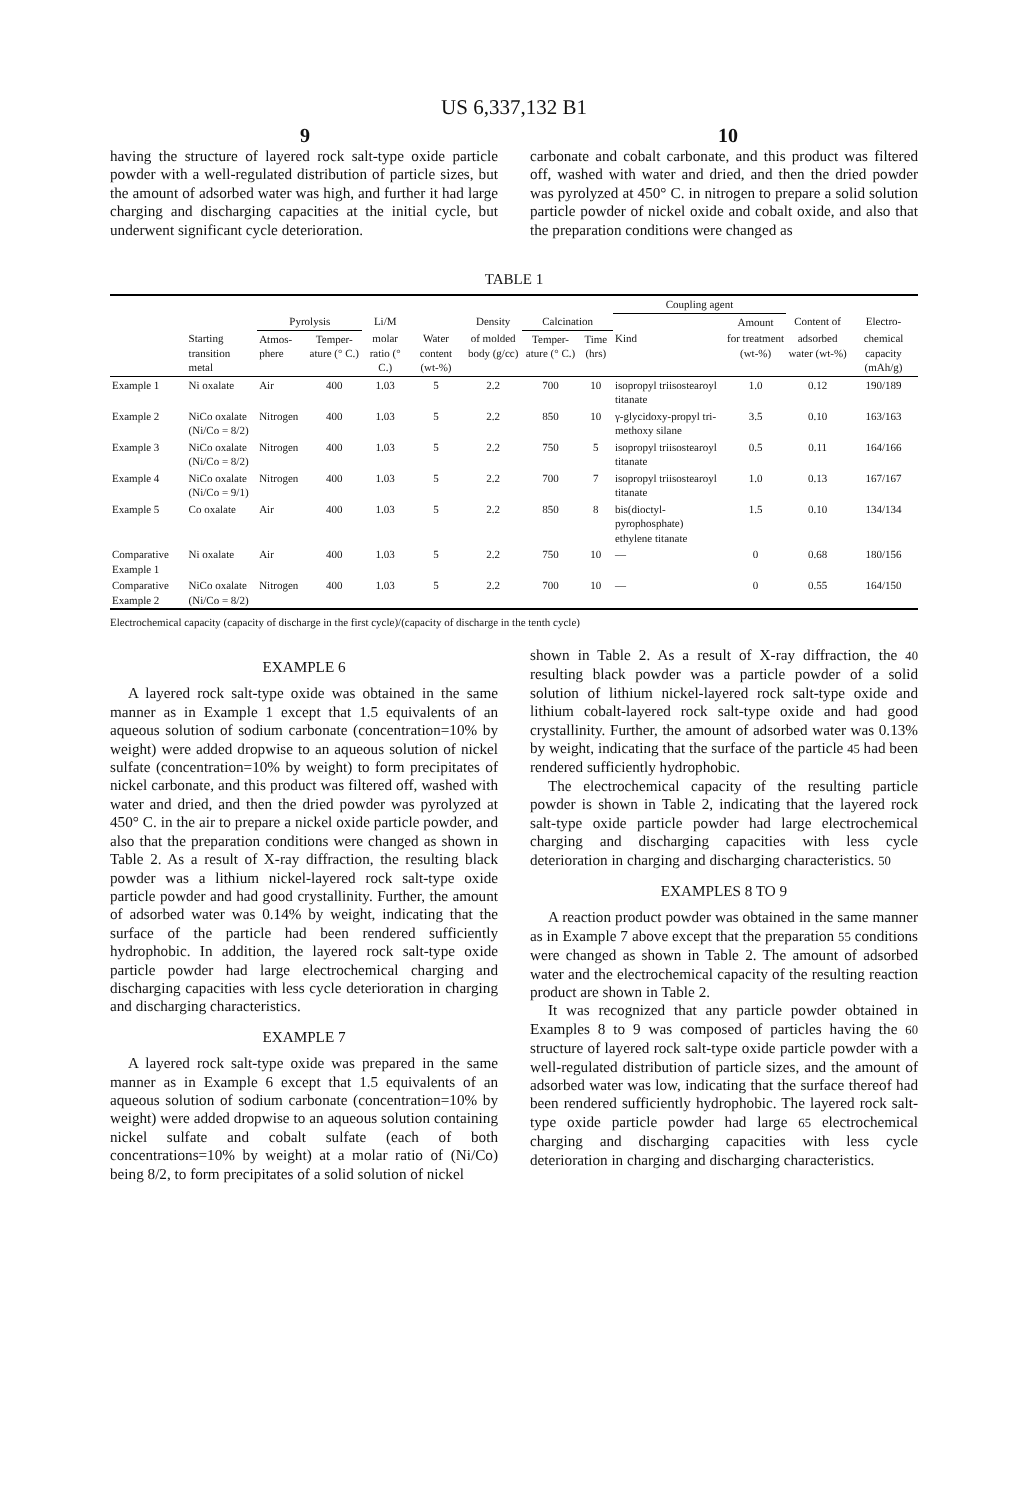US 6,337,132 B1
9 10
having the structure of layered rock salt-type oxide particle powder with a well-regulated distribution of particle sizes, but the amount of adsorbed water was high, and further it had large charging and discharging capacities at the initial cycle, but underwent significant cycle deterioration.
carbonate and cobalt carbonate, and this product was filtered off, washed with water and dried, and then the dried powder was pyrolyzed at 450° C. in nitrogen to prepare a solid solution particle powder of nickel oxide and cobalt oxide, and also that the preparation conditions were changed as
TABLE 1
| | | | | | | | | | Coupling agent | | | |
| --- | --- | --- | --- | --- | --- | --- | --- | --- | --- | --- | --- | --- |
| | | Pyrolysis | | Li/M | | Density | Calcination | | | Amount | Content of | Electro- |
| | Starting transition metal | Atmos-phere | Temper-ature (° C.) | molar ratio (° C.) | Water content (wt-%) | of molded body (g/cc) | Temper-ature (° C.) | Time (hrs) | Kind | for treatment (wt-%) | adsorbed water (wt-%) | chemical capacity (mAh/g) |
| Example 1 | Ni oxalate | Air | 400 | 1.03 | 5 | 2.2 | 700 | 10 | isopropyl triisostearoyl titanate | 1.0 | 0.12 | 190/189 |
| Example 2 | NiCo oxalate (Ni/Co = 8/2) | Nitrogen | 400 | 1.03 | 5 | 2.2 | 850 | 10 | γ-glycidoxy-propyl tri-methoxy silane | 3.5 | 0.10 | 163/163 |
| Example 3 | NiCo oxalate (Ni/Co = 8/2) | Nitrogen | 400 | 1.03 | 5 | 2.2 | 750 | 5 | isopropyl triisostearoyl titanate | 0.5 | 0.11 | 164/166 |
| Example 4 | NiCo oxalate (Ni/Co = 9/1) | Nitrogen | 400 | 1.03 | 5 | 2.2 | 700 | 7 | isopropyl triisostearoyl titanate | 1.0 | 0.13 | 167/167 |
| Example 5 | Co oxalate | Air | 400 | 1.03 | 5 | 2.2 | 850 | 8 | bis(dioctyl-pyrophosphate) ethylene titanate | 1.5 | 0.10 | 134/134 |
| Comparative Example 1 | Ni oxalate | Air | 400 | 1.03 | 5 | 2.2 | 750 | 10 | — | 0 | 0.68 | 180/156 |
| Comparative Example 2 | NiCo oxalate (Ni/Co = 8/2) | Nitrogen | 400 | 1.03 | 5 | 2.2 | 700 | 10 | — | 0 | 0.55 | 164/150 |
Electrochemical capacity (capacity of discharge in the first cycle)/(capacity of discharge in the tenth cycle)
EXAMPLE 6
A layered rock salt-type oxide was obtained in the same manner as in Example 1 except that 1.5 equivalents of an aqueous solution of sodium carbonate (concentration=10% by weight) were added dropwise to an aqueous solution of nickel sulfate (concentration=10% by weight) to form precipitates of nickel carbonate, and this product was filtered off, washed with water and dried, and then the dried powder was pyrolyzed at 450° C. in the air to prepare a nickel oxide particle powder, and also that the preparation conditions were changed as shown in Table 2. As a result of X-ray diffraction, the resulting black powder was a lithium nickel-layered rock salt-type oxide particle powder and had good crystallinity. Further, the amount of adsorbed water was 0.14% by weight, indicating that the surface of the particle had been rendered sufficiently hydrophobic. In addition, the layered rock salt-type oxide particle powder had large electrochemical charging and discharging capacities with less cycle deterioration in charging and discharging characteristics.
EXAMPLE 7
A layered rock salt-type oxide was prepared in the same manner as in Example 6 except that 1.5 equivalents of an aqueous solution of sodium carbonate (concentration=10% by weight) were added dropwise to an aqueous solution containing nickel sulfate and cobalt sulfate (each of both concentrations=10% by weight) at a molar ratio of (Ni/Co) being 8/2, to form precipitates of a solid solution of nickel
shown in Table 2. As a result of X-ray diffraction, the 40 resulting black powder was a particle powder of a solid solution of lithium nickel-layered rock salt-type oxide and lithium cobalt-layered rock salt-type oxide and had good crystallinity. Further, the amount of adsorbed water was 0.13% by weight, indicating that the surface of the particle 45 had been rendered sufficiently hydrophobic.
The electrochemical capacity of the resulting particle powder is shown in Table 2, indicating that the layered rock salt-type oxide particle powder had large electrochemical charging and discharging capacities with less cycle deterioration in charging and discharging characteristics. 50
EXAMPLES 8 TO 9
A reaction product powder was obtained in the same manner as in Example 7 above except that the preparation 55 conditions were changed as shown in Table 2. The amount of adsorbed water and the electrochemical capacity of the resulting reaction product are shown in Table 2.
It was recognized that any particle powder obtained in Examples 8 to 9 was composed of particles having the 60 structure of layered rock salt-type oxide particle powder with a well-regulated distribution of particle sizes, and the amount of adsorbed water was low, indicating that the surface thereof had been rendered sufficiently hydrophobic. The layered rock salt-type oxide particle powder had large 65 electrochemical charging and discharging capacities with less cycle deterioration in charging and discharging characteristics.